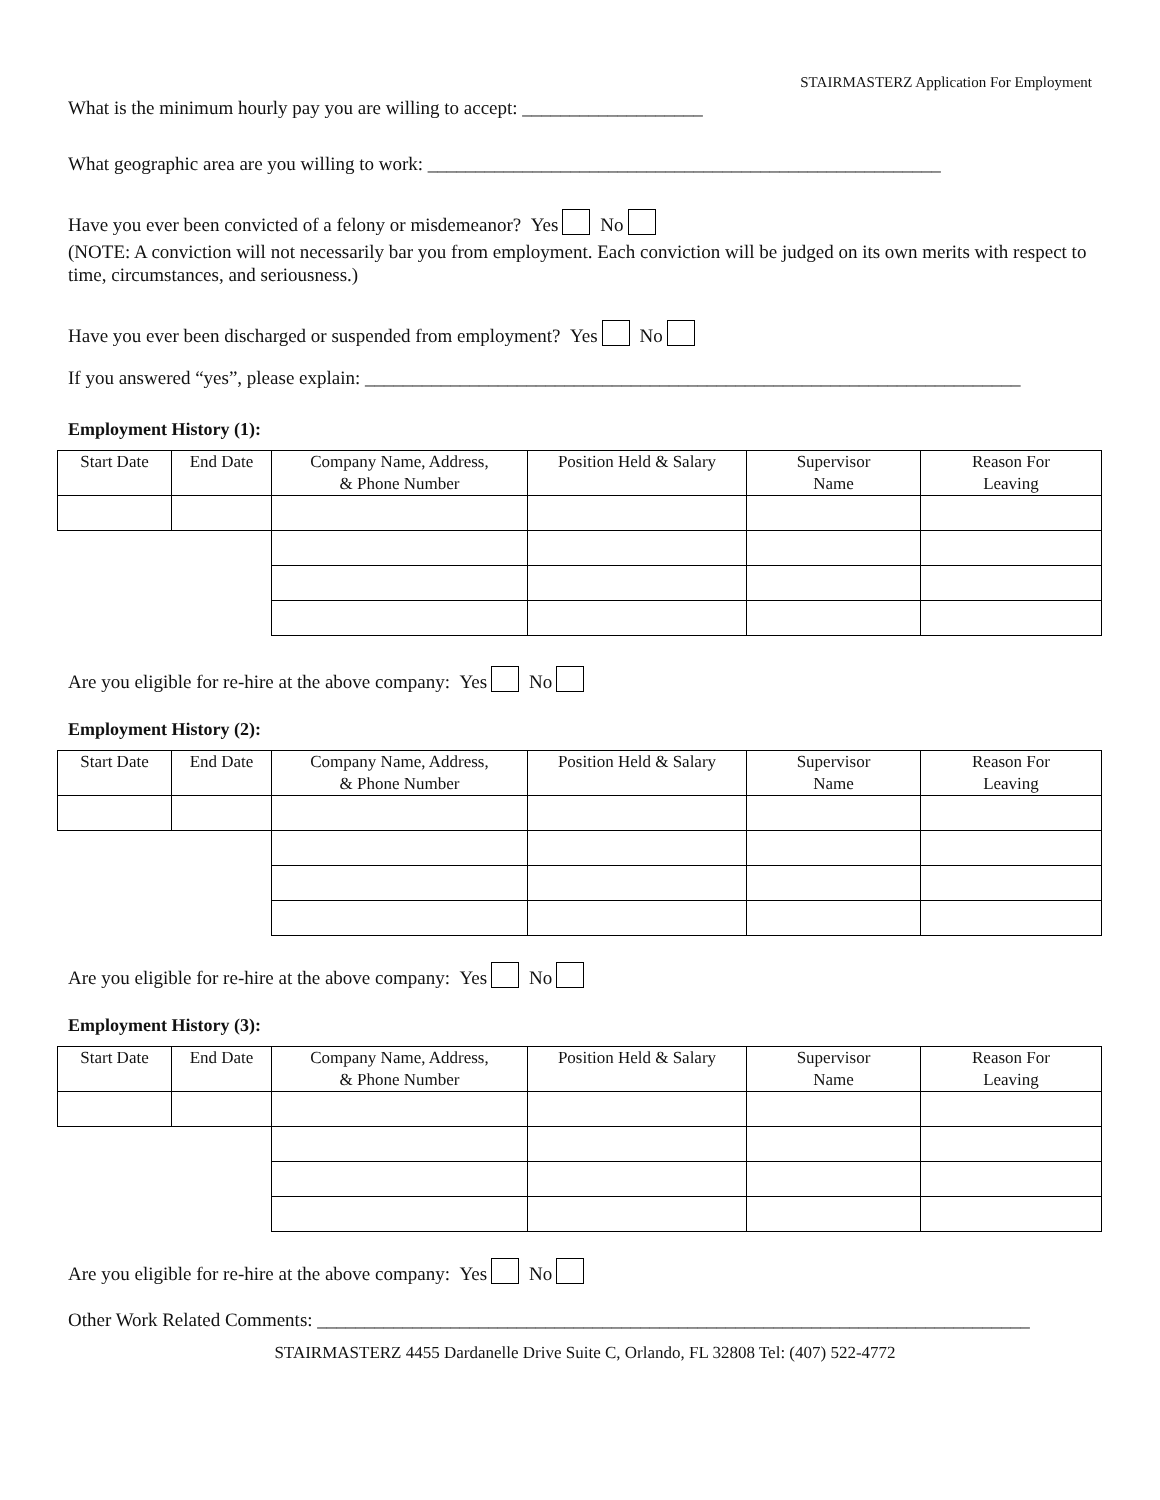STAIRMASTERZ Application For Employment
What is the minimum hourly pay you are willing to accept: ___________________
What geographic area are you willing to work: ______________________________________________________
Have you ever been convicted of a felony or misdemeanor? Yes No
(NOTE: A conviction will not necessarily bar you from employment. Each conviction will be judged on its own merits with respect to time, circumstances, and seriousness.)
Have you ever been discharged or suspended from employment? Yes No
If you answered “yes”, please explain: _____________________________________________________________________
Employment History (1):
| Start Date | End Date | Company Name, Address, & Phone Number | Position Held & Salary | Supervisor Name | Reason For Leaving |
| --- | --- | --- | --- | --- | --- |
Are you eligible for re-hire at the above company: Yes No
Employment History (2):
| Start Date | End Date | Company Name, Address, & Phone Number | Position Held & Salary | Supervisor Name | Reason For Leaving |
| --- | --- | --- | --- | --- | --- |
Are you eligible for re-hire at the above company: Yes No
Employment History (3):
| Start Date | End Date | Company Name, Address, & Phone Number | Position Held & Salary | Supervisor Name | Reason For Leaving |
| --- | --- | --- | --- | --- | --- |
Are you eligible for re-hire at the above company: Yes No
Other Work Related Comments: ___________________________________________________________________________
STAIRMASTERZ 4455 Dardanelle Drive Suite C, Orlando, FL 32808 Tel: (407) 522-4772